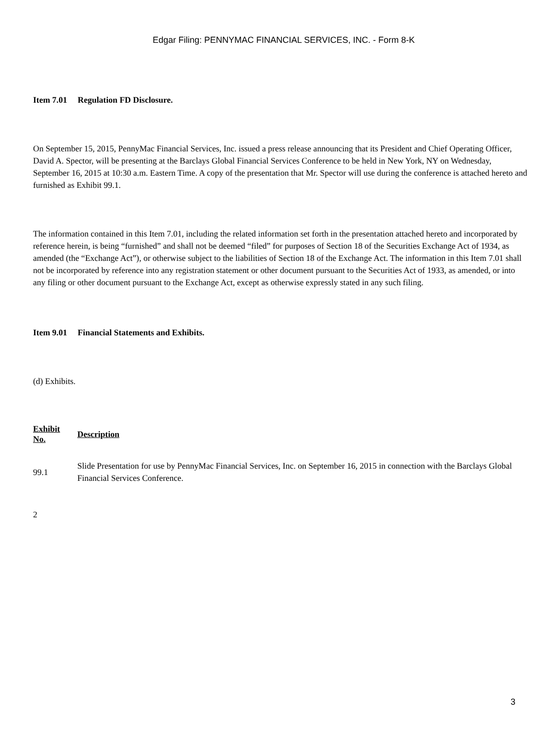Edgar Filing: PENNYMAC FINANCIAL SERVICES, INC. - Form 8-K
Item 7.01 Regulation FD Disclosure.
On September 15, 2015, PennyMac Financial Services, Inc. issued a press release announcing that its President and Chief Operating Officer, David A. Spector, will be presenting at the Barclays Global Financial Services Conference to be held in New York, NY on Wednesday, September 16, 2015 at 10:30 a.m. Eastern Time. A copy of the presentation that Mr. Spector will use during the conference is attached hereto and furnished as Exhibit 99.1.
The information contained in this Item 7.01, including the related information set forth in the presentation attached hereto and incorporated by reference herein, is being “furnished” and shall not be deemed “filed” for purposes of Section 18 of the Securities Exchange Act of 1934, as amended (the “Exchange Act”), or otherwise subject to the liabilities of Section 18 of the Exchange Act. The information in this Item 7.01 shall not be incorporated by reference into any registration statement or other document pursuant to the Securities Act of 1933, as amended, or into any filing or other document pursuant to the Exchange Act, except as otherwise expressly stated in any such filing.
Item 9.01 Financial Statements and Exhibits.
(d) Exhibits.
| Exhibit No. | Description |
| --- | --- |
| 99.1 | Slide Presentation for use by PennyMac Financial Services, Inc. on September 16, 2015 in connection with the Barclays Global Financial Services Conference. |
2
3